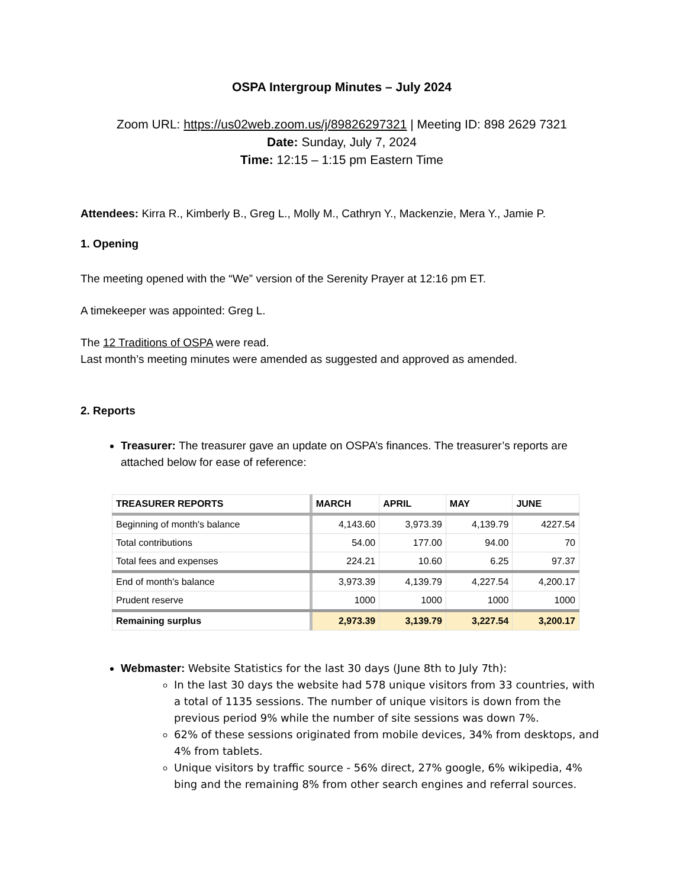OSPA Intergroup Minutes – July 2024
Zoom URL: https://us02web.zoom.us/j/89826297321 | Meeting ID: 898 2629 7321
Date: Sunday, July 7, 2024
Time: 12:15 – 1:15 pm Eastern Time
Attendees: Kirra R., Kimberly B., Greg L., Molly M., Cathryn Y., Mackenzie, Mera Y., Jamie P.
1. Opening
The meeting opened with the “We” version of the Serenity Prayer at 12:16 pm ET.
A timekeeper was appointed: Greg L.
The 12 Traditions of OSPA were read.
Last month’s meeting minutes were amended as suggested and approved as amended.
2. Reports
Treasurer: The treasurer gave an update on OSPA’s finances. The treasurer’s reports are attached below for ease of reference:
| TREASURER REPORTS | MARCH | APRIL | MAY | JUNE |
| --- | --- | --- | --- | --- |
| Beginning of month's balance | 4,143.60 | 3,973.39 | 4,139.79 | 4227.54 |
| Total contributions | 54.00 | 177.00 | 94.00 | 70 |
| Total fees and expenses | 224.21 | 10.60 | 6.25 | 97.37 |
| End of month's balance | 3,973.39 | 4,139.79 | 4,227.54 | 4,200.17 |
| Prudent reserve | 1000 | 1000 | 1000 | 1000 |
| Remaining surplus | 2,973.39 | 3,139.79 | 3,227.54 | 3,200.17 |
Webmaster: Website Statistics for the last 30 days (June 8th to July 7th):
In the last 30 days the website had 578 unique visitors from 33 countries, with a total of 1135 sessions. The number of unique visitors is down from the previous period 9% while the number of site sessions was down 7%.
62% of these sessions originated from mobile devices, 34% from desktops, and 4% from tablets.
Unique visitors by traffic source - 56% direct, 27% google, 6% wikipedia, 4% bing and the remaining 8% from other search engines and referral sources.